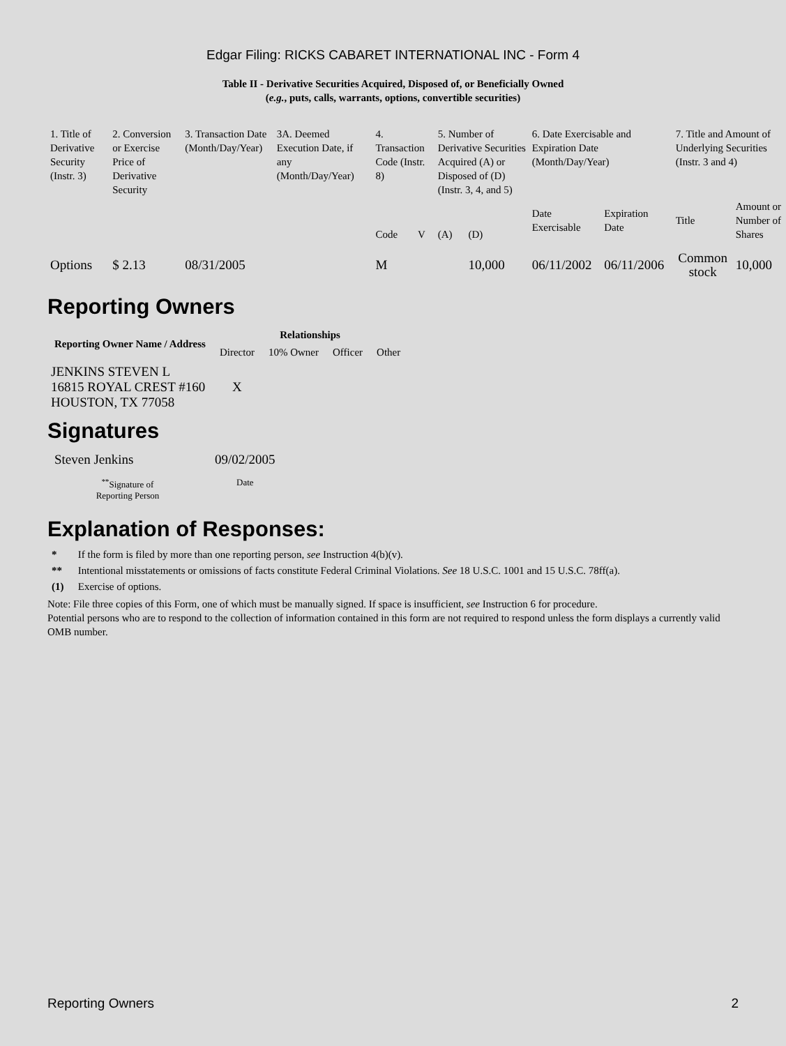Edgar Filing: RICKS CABARET INTERNATIONAL INC - Form 4
Table II - Derivative Securities Acquired, Disposed of, or Beneficially Owned
(e.g., puts, calls, warrants, options, convertible securities)
| 1. Title of Derivative Security (Instr. 3) | 2. Conversion or Exercise Price of Derivative Security | 3. Transaction Date (Month/Day/Year) | 3A. Deemed Execution Date, if any (Month/Day/Year) | 4. Transaction Code (Instr. 8) | | 5. Number of Derivative Securities Acquired (A) or Disposed of (D) (Instr. 3, 4, and 5) | | 6. Date Exercisable and Expiration Date (Month/Day/Year) | | 7. Title and Amount of Underlying Securities (Instr. 3 and 4) | |
| --- | --- | --- | --- | --- | --- | --- | --- | --- | --- | --- | --- |
| | | | | Code | V | (A) | (D) | Date Exercisable | Expiration Date | Title | Amount or Number of Shares |
| Options | $ 2.13 | 08/31/2005 | | M | | | 10,000 | 06/11/2002 | 06/11/2006 | Common stock | 10,000 |
Reporting Owners
| Reporting Owner Name / Address | Relationships | | | |
| --- | --- | --- | --- | --- |
| | Director | 10% Owner | Officer | Other |
| JENKINS STEVEN L 16815 ROYAL CREST #160 HOUSTON, TX 77058 | X | | | |
Signatures
| Steven Jenkins | 09/02/2005 |
| <sup>**</sup> Signature of Reporting Person | Date |
Explanation of Responses:
* If the form is filed by more than one reporting person, see Instruction 4(b)(v).
** Intentional misstatements or omissions of facts constitute Federal Criminal Violations. See 18 U.S.C. 1001 and 15 U.S.C. 78ff(a).
(1) Exercise of options.
Note: File three copies of this Form, one of which must be manually signed. If space is insufficient, see Instruction 6 for procedure.
Potential persons who are to respond to the collection of information contained in this form are not required to respond unless the form displays a currently valid OMB number.
Reporting Owners 2